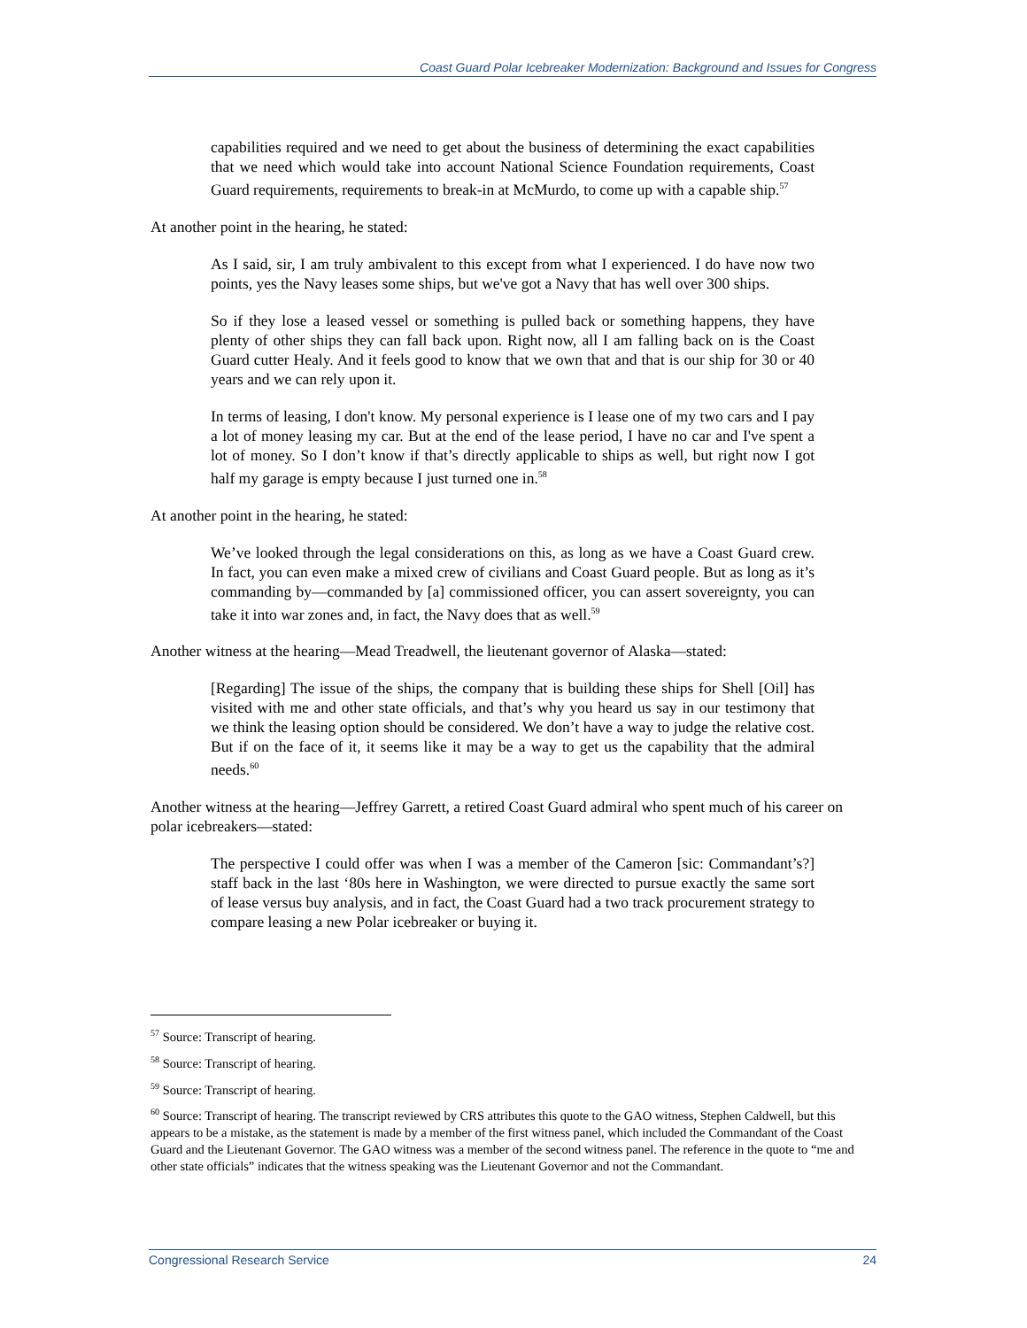Coast Guard Polar Icebreaker Modernization: Background and Issues for Congress
capabilities required and we need to get about the business of determining the exact capabilities that we need which would take into account National Science Foundation requirements, Coast Guard requirements, requirements to break-in at McMurdo, to come up with a capable ship.<sup>57</sup>
At another point in the hearing, he stated:
As I said, sir, I am truly ambivalent to this except from what I experienced. I do have now two points, yes the Navy leases some ships, but we've got a Navy that has well over 300 ships.
So if they lose a leased vessel or something is pulled back or something happens, they have plenty of other ships they can fall back upon. Right now, all I am falling back on is the Coast Guard cutter Healy. And it feels good to know that we own that and that is our ship for 30 or 40 years and we can rely upon it.
In terms of leasing, I don't know. My personal experience is I lease one of my two cars and I pay a lot of money leasing my car. But at the end of the lease period, I have no car and I've spent a lot of money. So I don’t know if that’s directly applicable to ships as well, but right now I got half my garage is empty because I just turned one in.<sup>58</sup>
At another point in the hearing, he stated:
We’ve looked through the legal considerations on this, as long as we have a Coast Guard crew. In fact, you can even make a mixed crew of civilians and Coast Guard people. But as long as it’s commanding by—commanded by [a] commissioned officer, you can assert sovereignty, you can take it into war zones and, in fact, the Navy does that as well.<sup>59</sup>
Another witness at the hearing—Mead Treadwell, the lieutenant governor of Alaska—stated:
[Regarding] The issue of the ships, the company that is building these ships for Shell [Oil] has visited with me and other state officials, and that’s why you heard us say in our testimony that we think the leasing option should be considered. We don’t have a way to judge the relative cost. But if on the face of it, it seems like it may be a way to get us the capability that the admiral needs.<sup>60</sup>
Another witness at the hearing—Jeffrey Garrett, a retired Coast Guard admiral who spent much of his career on polar icebreakers—stated:
The perspective I could offer was when I was a member of the Cameron [sic: Commandant’s?] staff back in the last ‘80s here in Washington, we were directed to pursue exactly the same sort of lease versus buy analysis, and in fact, the Coast Guard had a two track procurement strategy to compare leasing a new Polar icebreaker or buying it.
<sup>57</sup> Source: Transcript of hearing.
<sup>58</sup> Source: Transcript of hearing.
<sup>59</sup> Source: Transcript of hearing.
<sup>60</sup> Source: Transcript of hearing. The transcript reviewed by CRS attributes this quote to the GAO witness, Stephen Caldwell, but this appears to be a mistake, as the statement is made by a member of the first witness panel, which included the Commandant of the Coast Guard and the Lieutenant Governor. The GAO witness was a member of the second witness panel. The reference in the quote to “me and other state officials” indicates that the witness speaking was the Lieutenant Governor and not the Commandant.
Congressional Research Service 24